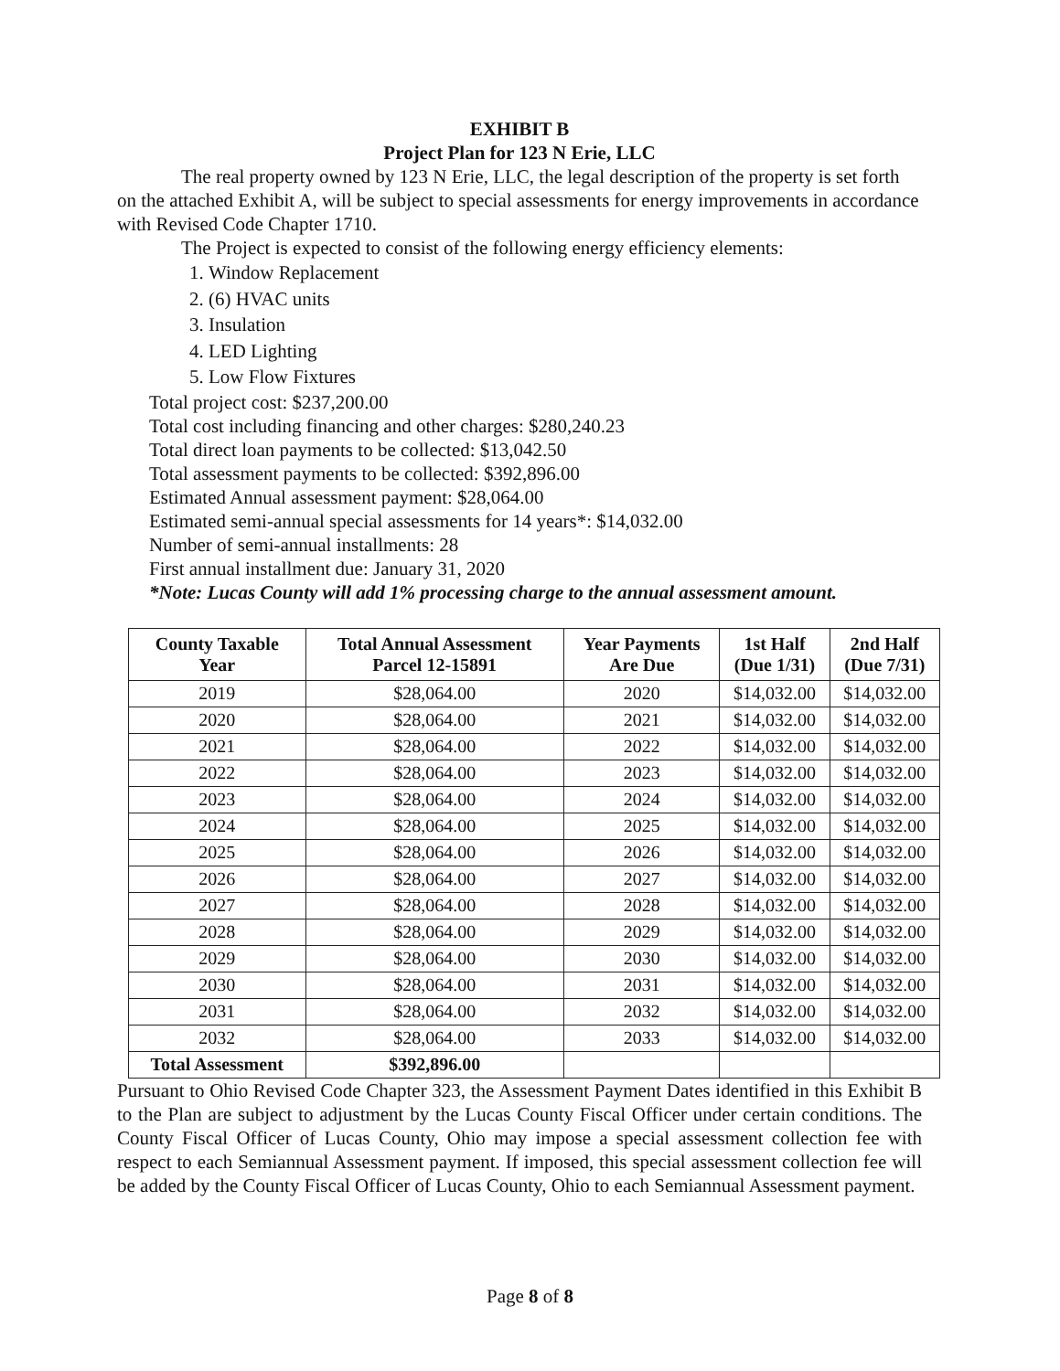EXHIBIT B
Project Plan for 123 N Erie, LLC
The real property owned by 123 N Erie, LLC, the legal description of the property is set forth on the attached Exhibit A, will be subject to special assessments for energy improvements in accordance with Revised Code Chapter 1710.
The Project is expected to consist of the following energy efficiency elements:
1. Window Replacement
2. (6) HVAC units
3. Insulation
4. LED Lighting
5. Low Flow Fixtures
Total project cost: $237,200.00
Total cost including financing and other charges: $280,240.23
Total direct loan payments to be collected: $13,042.50
Total assessment payments to be collected: $392,896.00
Estimated Annual assessment payment: $28,064.00
Estimated semi-annual special assessments for 14 years*: $14,032.00
Number of semi-annual installments: 28
First annual installment due: January 31, 2020
*Note: Lucas County will add 1% processing charge to the annual assessment amount.
| County Taxable Year | Total Annual Assessment Parcel 12-15891 | Year Payments Are Due | 1st Half (Due 1/31) | 2nd Half (Due 7/31) |
| --- | --- | --- | --- | --- |
| 2019 | $28,064.00 | 2020 | $14,032.00 | $14,032.00 |
| 2020 | $28,064.00 | 2021 | $14,032.00 | $14,032.00 |
| 2021 | $28,064.00 | 2022 | $14,032.00 | $14,032.00 |
| 2022 | $28,064.00 | 2023 | $14,032.00 | $14,032.00 |
| 2023 | $28,064.00 | 2024 | $14,032.00 | $14,032.00 |
| 2024 | $28,064.00 | 2025 | $14,032.00 | $14,032.00 |
| 2025 | $28,064.00 | 2026 | $14,032.00 | $14,032.00 |
| 2026 | $28,064.00 | 2027 | $14,032.00 | $14,032.00 |
| 2027 | $28,064.00 | 2028 | $14,032.00 | $14,032.00 |
| 2028 | $28,064.00 | 2029 | $14,032.00 | $14,032.00 |
| 2029 | $28,064.00 | 2030 | $14,032.00 | $14,032.00 |
| 2030 | $28,064.00 | 2031 | $14,032.00 | $14,032.00 |
| 2031 | $28,064.00 | 2032 | $14,032.00 | $14,032.00 |
| 2032 | $28,064.00 | 2033 | $14,032.00 | $14,032.00 |
| Total Assessment | $392,896.00 | | | |
Pursuant to Ohio Revised Code Chapter 323, the Assessment Payment Dates identified in this Exhibit B to the Plan are subject to adjustment by the Lucas County Fiscal Officer under certain conditions. The County Fiscal Officer of Lucas County, Ohio may impose a special assessment collection fee with respect to each Semiannual Assessment payment. If imposed, this special assessment collection fee will be added by the County Fiscal Officer of Lucas County, Ohio to each Semiannual Assessment payment.
Page 8 of 8